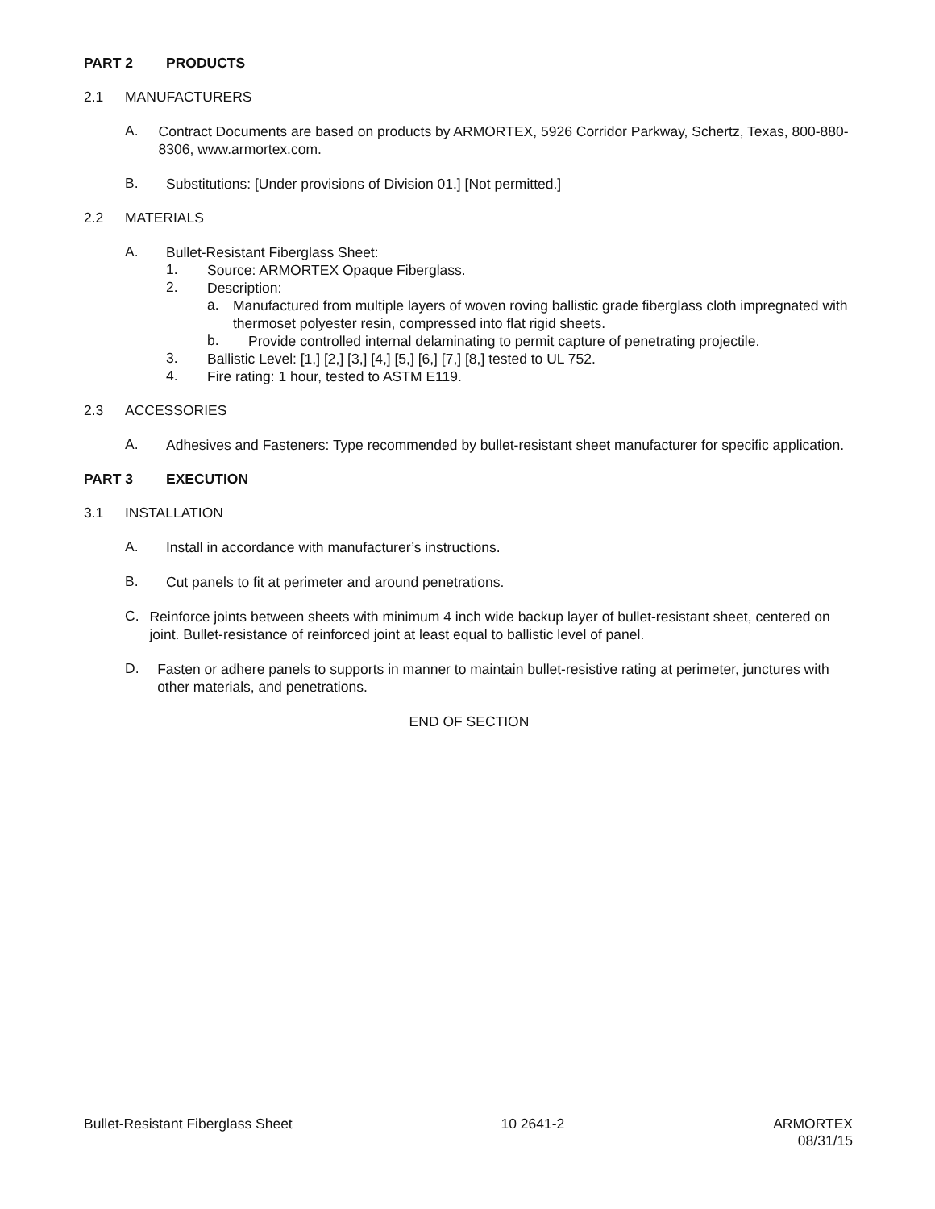PART 2 PRODUCTS
2.1 MANUFACTURERS
A.
Contract Documents are based on products by ARMORTEX, 5926 Corridor Parkway, Schertz, Texas, 800-880-8306, www.armortex.com.
B.
Substitutions: [Under provisions of Division 01.] [Not permitted.]
2.2 MATERIALS
A.
Bullet-Resistant Fiberglass Sheet:
1.
Source: ARMORTEX Opaque Fiberglass.
2.
Description:
a.
Manufactured from multiple layers of woven roving ballistic grade fiberglass cloth impregnated with thermoset polyester resin, compressed into flat rigid sheets.
b.
Provide controlled internal delaminating to permit capture of penetrating projectile.
3.
Ballistic Level: [1,] [2,] [3,] [4,] [5,] [6,] [7,] [8,] tested to UL 752.
4.
Fire rating: 1 hour, tested to ASTM E119.
2.3 ACCESSORIES
A.
Adhesives and Fasteners: Type recommended by bullet-resistant sheet manufacturer for specific application.
PART 3 EXECUTION
3.1 INSTALLATION
A.
Install in accordance with manufacturer’s instructions.
B.
Cut panels to fit at perimeter and around penetrations.
C.
Reinforce joints between sheets with minimum 4 inch wide backup layer of bullet-resistant sheet, centered on joint. Bullet-resistance of reinforced joint at least equal to ballistic level of panel.
D.
Fasten or adhere panels to supports in manner to maintain bullet-resistive rating at perimeter, junctures with other materials, and penetrations.
END OF SECTION
Bullet-Resistant Fiberglass Sheet 10 2641-2 ARMORTEX
08/31/15